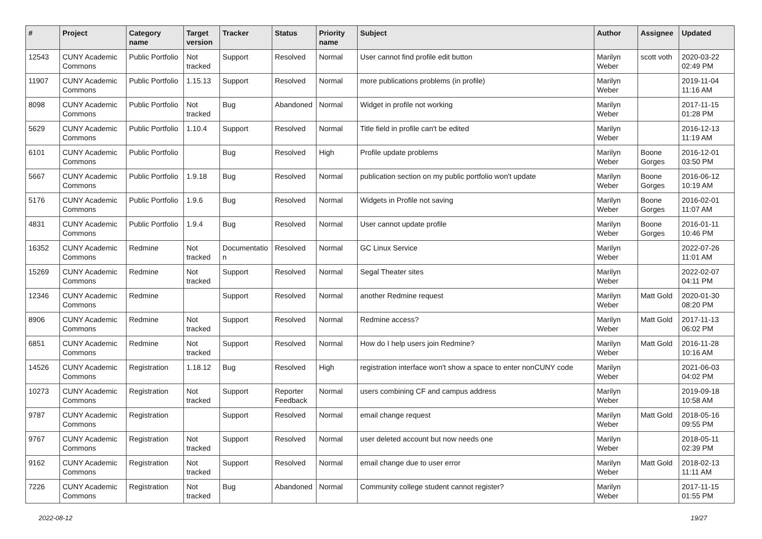| # | Project | Category name | Target version | Tracker | Status | Priority name | Subject | Author | Assignee | Updated |
| --- | --- | --- | --- | --- | --- | --- | --- | --- | --- | --- |
| 12543 | CUNY Academic Commons | Public Portfolio | Not tracked | Support | Resolved | Normal | User cannot find profile edit button | Marilyn Weber | scott voth | 2020-03-22 02:49 PM |
| 11907 | CUNY Academic Commons | Public Portfolio | 1.15.13 | Support | Resolved | Normal | more publications problems (in profile) | Marilyn Weber | | 2019-11-04 11:16 AM |
| 8098 | CUNY Academic Commons | Public Portfolio | Not tracked | Bug | Abandoned | Normal | Widget in profile not working | Marilyn Weber | | 2017-11-15 01:28 PM |
| 5629 | CUNY Academic Commons | Public Portfolio | 1.10.4 | Support | Resolved | Normal | Title field in profile can't be edited | Marilyn Weber | | 2016-12-13 11:19 AM |
| 6101 | CUNY Academic Commons | Public Portfolio | | Bug | Resolved | High | Profile update problems | Marilyn Weber | Boone Gorges | 2016-12-01 03:50 PM |
| 5667 | CUNY Academic Commons | Public Portfolio | 1.9.18 | Bug | Resolved | Normal | publication section on my public portfolio won't update | Marilyn Weber | Boone Gorges | 2016-06-12 10:19 AM |
| 5176 | CUNY Academic Commons | Public Portfolio | 1.9.6 | Bug | Resolved | Normal | Widgets in Profile not saving | Marilyn Weber | Boone Gorges | 2016-02-01 11:07 AM |
| 4831 | CUNY Academic Commons | Public Portfolio | 1.9.4 | Bug | Resolved | Normal | User cannot update profile | Marilyn Weber | Boone Gorges | 2016-01-11 10:46 PM |
| 16352 | CUNY Academic Commons | Redmine | Not tracked | Documentatio n | Resolved | Normal | GC Linux Service | Marilyn Weber | | 2022-07-26 11:01 AM |
| 15269 | CUNY Academic Commons | Redmine | Not tracked | Support | Resolved | Normal | Segal Theater sites | Marilyn Weber | | 2022-02-07 04:11 PM |
| 12346 | CUNY Academic Commons | Redmine | | Support | Resolved | Normal | another Redmine request | Marilyn Weber | Matt Gold | 2020-01-30 08:20 PM |
| 8906 | CUNY Academic Commons | Redmine | Not tracked | Support | Resolved | Normal | Redmine access? | Marilyn Weber | Matt Gold | 2017-11-13 06:02 PM |
| 6851 | CUNY Academic Commons | Redmine | Not tracked | Support | Resolved | Normal | How do I help users join Redmine? | Marilyn Weber | Matt Gold | 2016-11-28 10:16 AM |
| 14526 | CUNY Academic Commons | Registration | 1.18.12 | Bug | Resolved | High | registration interface won't show a space to enter nonCUNY code | Marilyn Weber | | 2021-06-03 04:02 PM |
| 10273 | CUNY Academic Commons | Registration | Not tracked | Support | Reporter Feedback | Normal | users combining CF and campus address | Marilyn Weber | | 2019-09-18 10:58 AM |
| 9787 | CUNY Academic Commons | Registration | | Support | Resolved | Normal | email change request | Marilyn Weber | Matt Gold | 2018-05-16 09:55 PM |
| 9767 | CUNY Academic Commons | Registration | Not tracked | Support | Resolved | Normal | user deleted account but now needs one | Marilyn Weber | | 2018-05-11 02:39 PM |
| 9162 | CUNY Academic Commons | Registration | Not tracked | Support | Resolved | Normal | email change due to user error | Marilyn Weber | Matt Gold | 2018-02-13 11:11 AM |
| 7226 | CUNY Academic Commons | Registration | Not tracked | Bug | Abandoned | Normal | Community college student cannot register? | Marilyn Weber | | 2017-11-15 01:55 PM |
2022-08-12 19/27